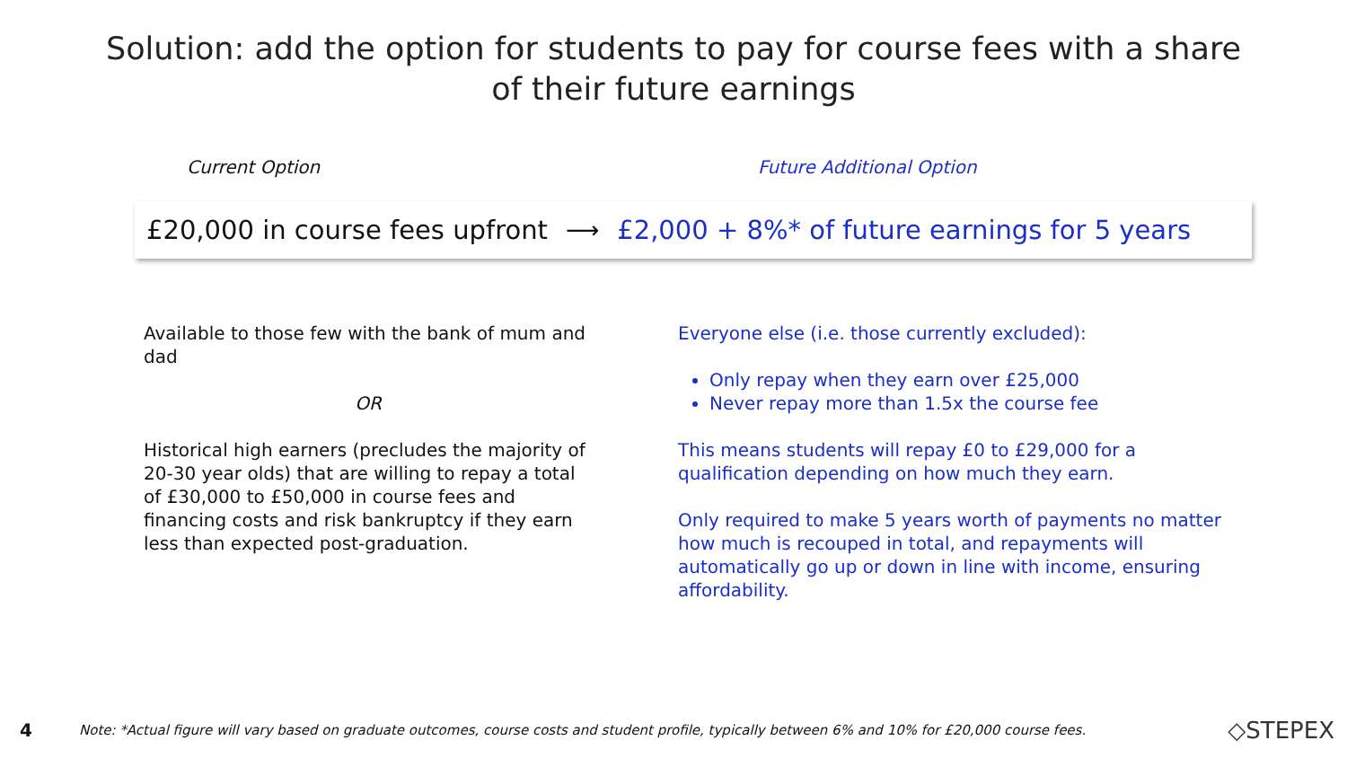Solution: add the option for students to pay for course fees with a share
of their future earnings
Current Option Future Additional Option
£20,000 in course fees upfront ⟶ £2,000 + 8%* of future earnings for 5 years
Available to those few with the bank of mum and dad
OR
Historical high earners (precludes the majority of 20-30 year olds) that are willing to repay a total of £30,000 to £50,000 in course fees and financing costs and risk bankruptcy if they earn less than expected post-graduation.
Everyone else (i.e. those currently excluded):
Only repay when they earn over £25,000
Never repay more than 1.5x the course fee
This means students will repay £0 to £29,000 for a qualification depending on how much they earn.
Only required to make 5 years worth of payments no matter how much is recouped in total, and repayments will automatically go up or down in line with income, ensuring affordability.
4 Note: *Actual figure will vary based on graduate outcomes, course costs and student profile, typically between 6% and 10% for £20,000 course fees. ◇STEPEX